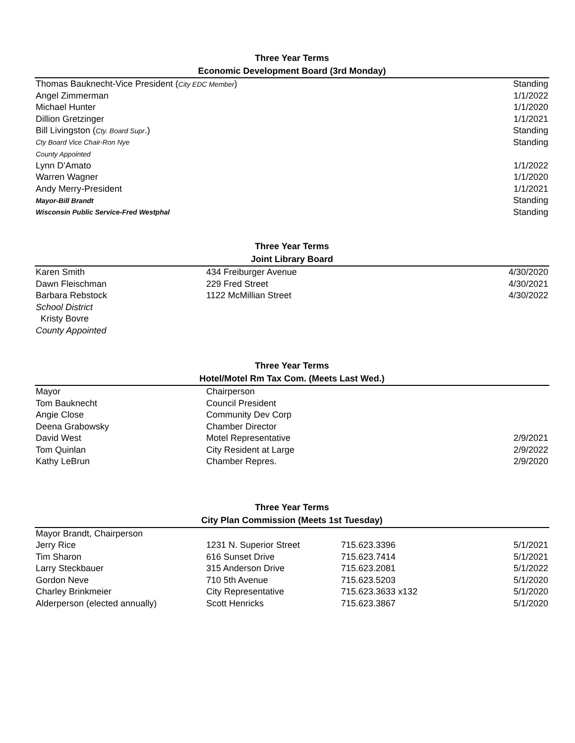| Three Year Terms | |
| --- | --- |
| Economic Development Board (3rd Monday) | |
| Thomas Bauknecht-Vice President ( City EDC Member ) | Standing |
| Angel Zimmerman | 1/1/2022 |
| Michael Hunter | 1/1/2020 |
| Dillion Gretzinger | 1/1/2021 |
| Bill Livingston ( Cty. Board Supr .) | Standing |
| Cty Board Vice Chair-Ron Nye | Standing |
| County Appointed | |
| Lynn D'Amato | 1/1/2022 |
| Warren Wagner | 1/1/2020 |
| Andy Merry-President | 1/1/2021 |
| Mayor-Bill Brandt | Standing |
| Wisconsin Public Service-Fred Westphal | Standing |
| Three Year Terms | | |
| --- | --- | --- |
| Joint Library Board | | |
| Karen Smith | 434 Freiburger Avenue | 4/30/2020 |
| Dawn Fleischman | 229 Fred Street | 4/30/2021 |
| Barbara Rebstock | 1122 McMillian Street | 4/30/2022 |
| School District | | |
| Kristy Bovre | | |
| County Appointed | | |
| Three Year Terms | | |
| --- | --- | --- |
| Hotel/Motel Rm Tax Com. (Meets Last Wed.) | | |
| Mayor | Chairperson | |
| Tom Bauknecht | Council President | |
| Angie Close | Community Dev Corp | |
| Deena Grabowsky | Chamber Director | |
| David West | Motel Representative | 2/9/2021 |
| Tom Quinlan | City Resident at Large | 2/9/2022 |
| Kathy LeBrun | Chamber Repres. | 2/9/2020 |
| Three Year Terms | | | |
| --- | --- | --- | --- |
| City Plan Commission (Meets 1st Tuesday) | | | |
| Mayor Brandt, Chairperson | | | |
| Jerry Rice | 1231 N. Superior Street | 715.623.3396 | 5/1/2021 |
| Tim Sharon | 616 Sunset Drive | 715.623.7414 | 5/1/2021 |
| Larry Steckbauer | 315 Anderson Drive | 715.623.2081 | 5/1/2022 |
| Gordon Neve | 710 5th Avenue | 715.623.5203 | 5/1/2020 |
| Charley Brinkmeier | City Representative | 715.623.3633 x132 | 5/1/2020 |
| Alderperson (elected annually) | Scott Henricks | 715.623.3867 | 5/1/2020 |